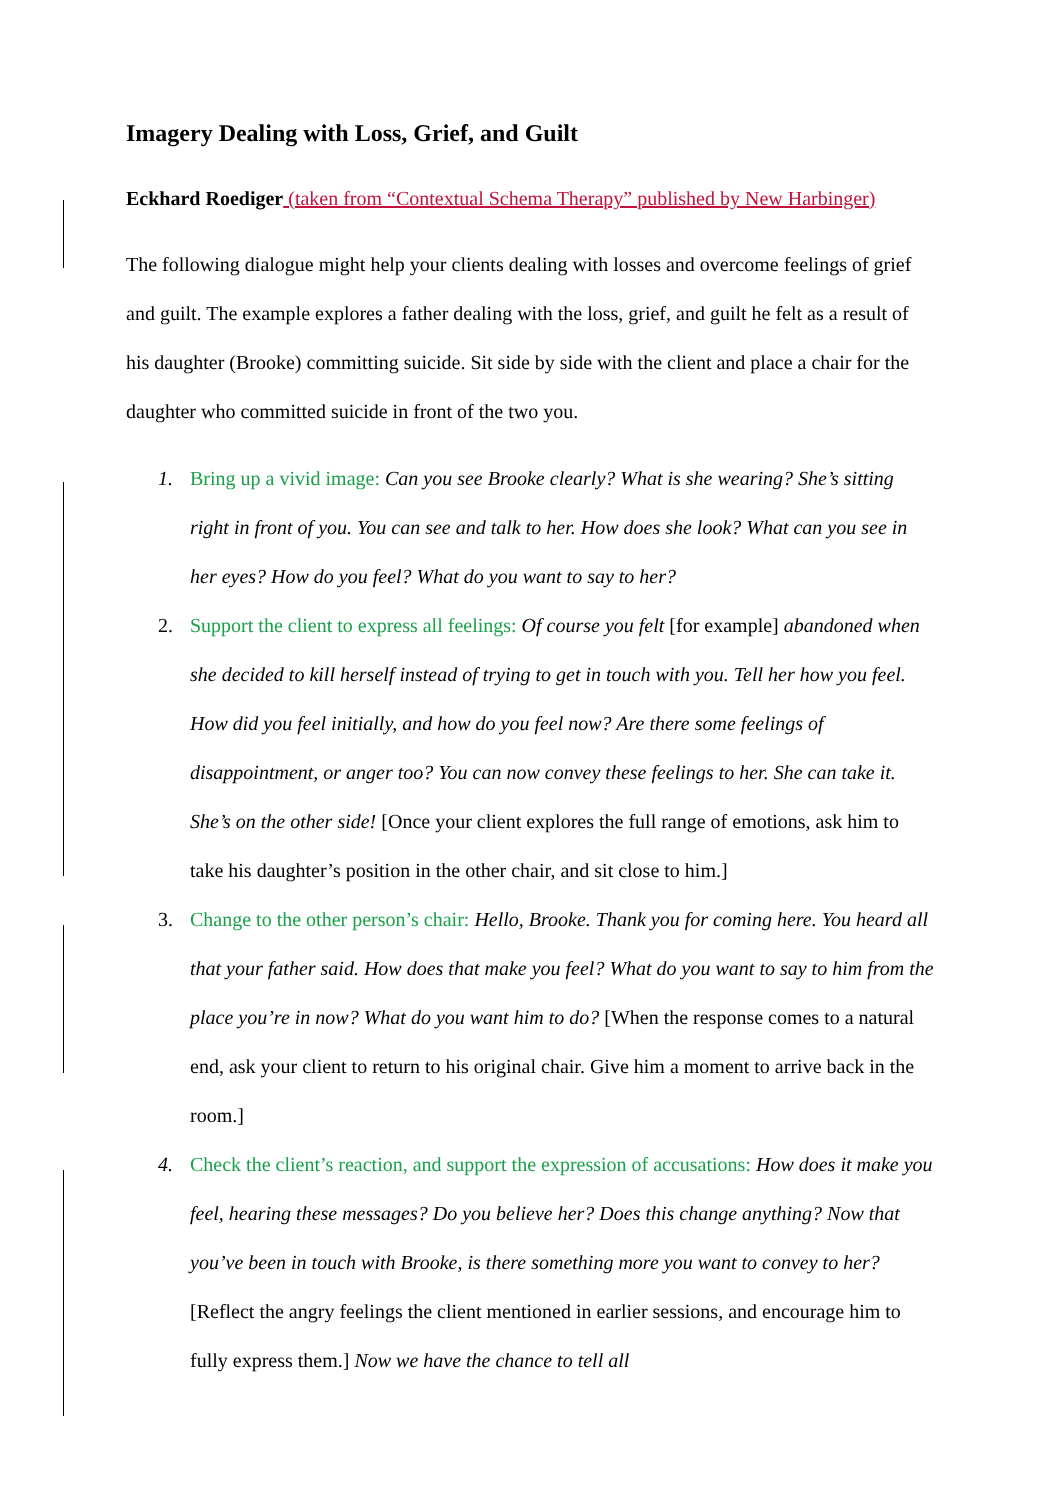Imagery Dealing with Loss, Grief, and Guilt
Eckhard Roediger (taken from “Contextual Schema Therapy” published by New Harbinger)
The following dialogue might help your clients dealing with losses and overcome feelings of grief and guilt. The example explores a father dealing with the loss, grief, and guilt he felt as a result of his daughter (Brooke) committing suicide. Sit side by side with the client and place a chair for the daughter who committed suicide in front of the two you.
1. Bring up a vivid image: Can you see Brooke clearly? What is she wearing? She’s sitting right in front of you. You can see and talk to her. How does she look? What can you see in her eyes? How do you feel? What do you want to say to her?
2. Support the client to express all feelings: Of course you felt [for example] abandoned when she decided to kill herself instead of trying to get in touch with you. Tell her how you feel. How did you feel initially, and how do you feel now? Are there some feelings of disappointment, or anger too? You can now convey these feelings to her. She can take it. She’s on the other side! [Once your client explores the full range of emotions, ask him to take his daughter’s position in the other chair, and sit close to him.]
3. Change to the other person’s chair: Hello, Brooke. Thank you for coming here. You heard all that your father said. How does that make you feel? What do you want to say to him from the place you’re in now? What do you want him to do? [When the response comes to a natural end, ask your client to return to his original chair. Give him a moment to arrive back in the room.]
4. Check the client’s reaction, and support the expression of accusations: How does it make you feel, hearing these messages? Do you believe her? Does this change anything? Now that you’ve been in touch with Brooke, is there something more you want to convey to her? [Reflect the angry feelings the client mentioned in earlier sessions, and encourage him to fully express them.] Now we have the chance to tell all